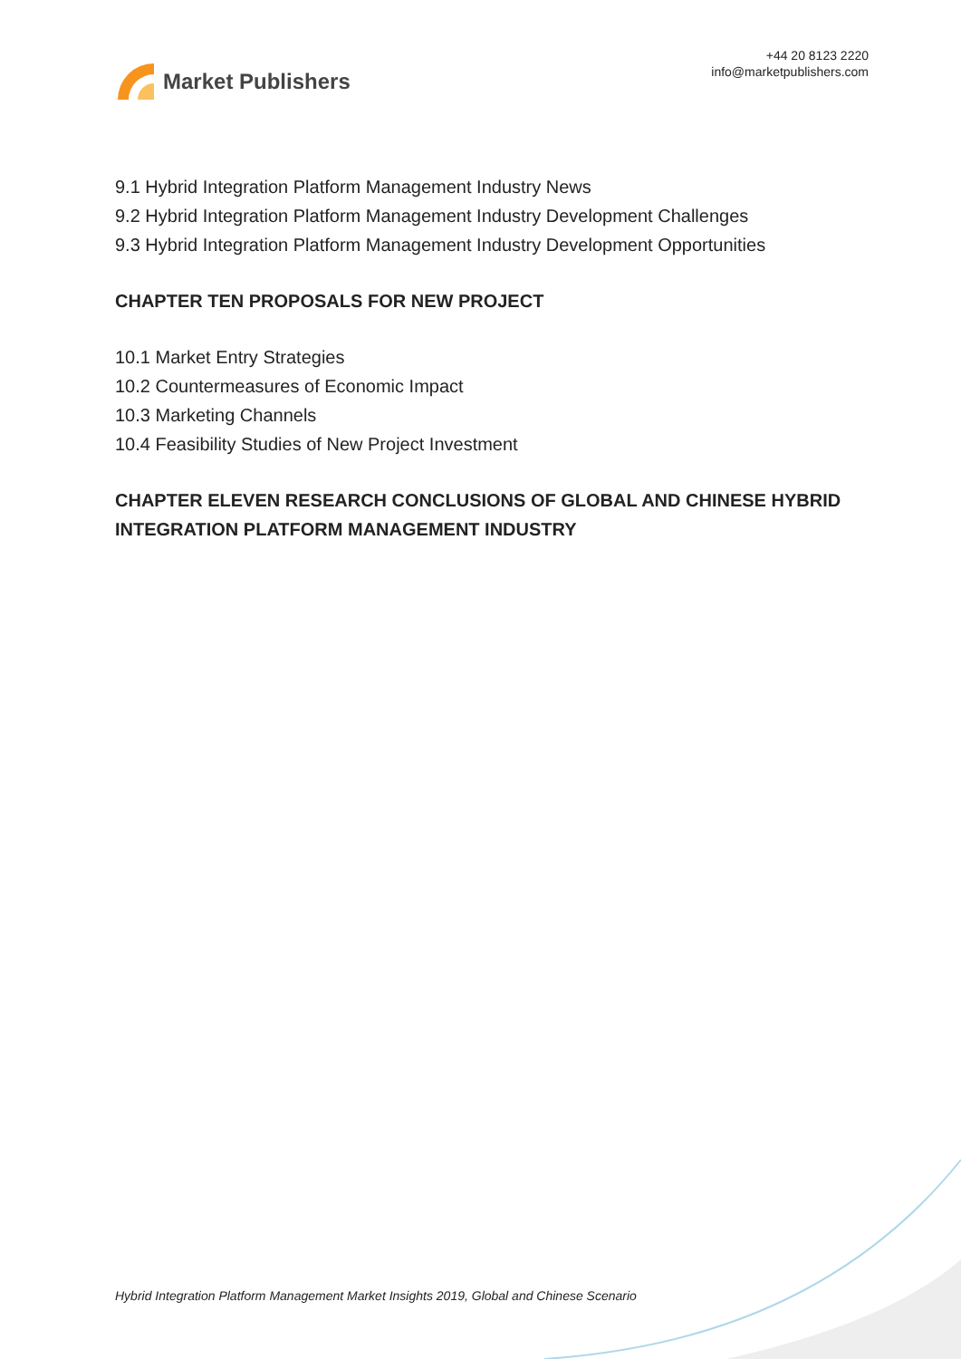Market Publishers
+44 20 8123 2220
info@marketpublishers.com
9.1 Hybrid Integration Platform Management Industry News
9.2 Hybrid Integration Platform Management Industry Development Challenges
9.3 Hybrid Integration Platform Management Industry Development Opportunities
CHAPTER TEN PROPOSALS FOR NEW PROJECT
10.1 Market Entry Strategies
10.2 Countermeasures of Economic Impact
10.3 Marketing Channels
10.4 Feasibility Studies of New Project Investment
CHAPTER ELEVEN RESEARCH CONCLUSIONS OF GLOBAL AND CHINESE HYBRID INTEGRATION PLATFORM MANAGEMENT INDUSTRY
Hybrid Integration Platform Management Market Insights 2019, Global and Chinese Scenario